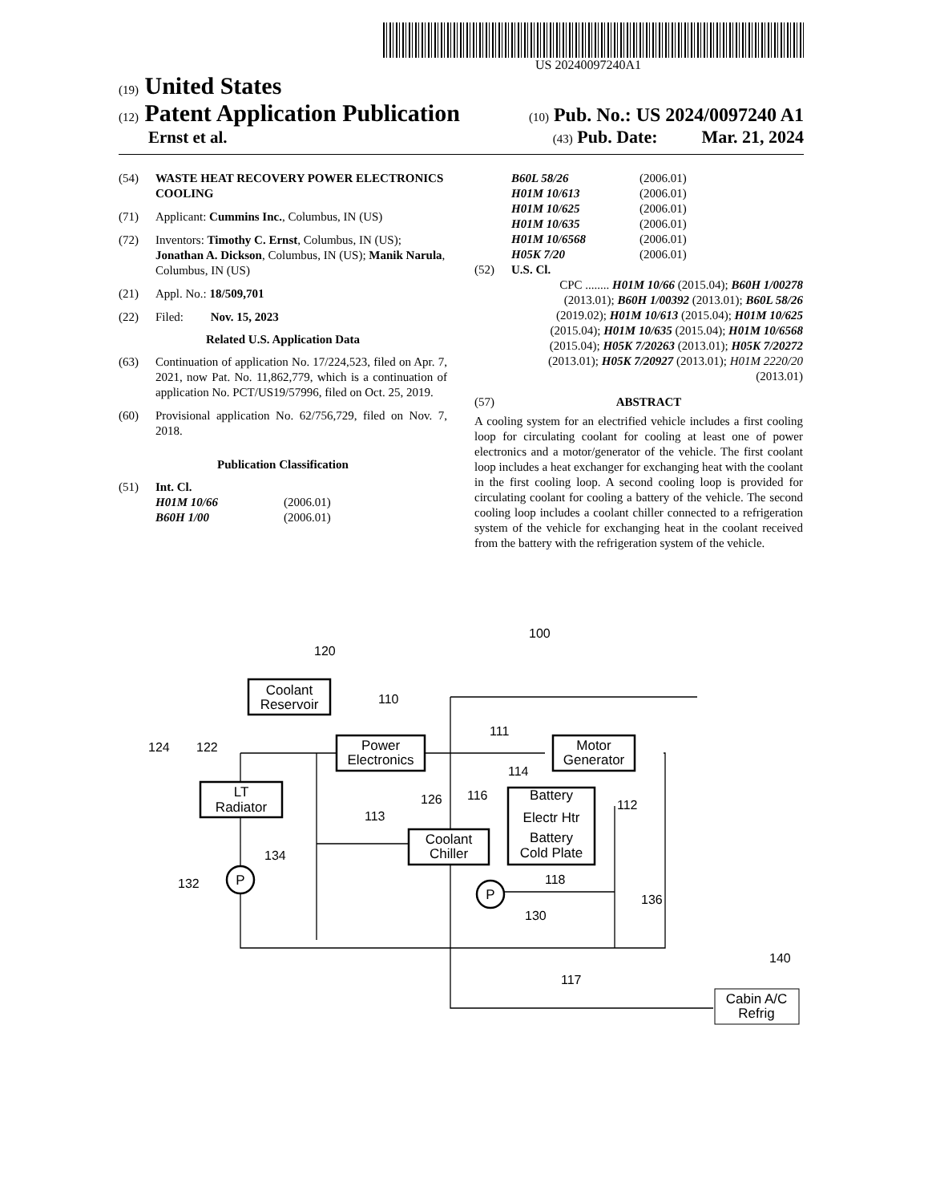US 20240097240A1
(19) United States
(12) Patent Application Publication
(10) Pub. No.: US 2024/0097240 A1
Ernst et al.
(43) Pub. Date: Mar. 21, 2024
(54) WASTE HEAT RECOVERY POWER ELECTRONICS COOLING
(71) Applicant: Cummins Inc., Columbus, IN (US)
(72) Inventors: Timothy C. Ernst, Columbus, IN (US); Jonathan A. Dickson, Columbus, IN (US); Manik Narula, Columbus, IN (US)
(21) Appl. No.: 18/509,701
(22) Filed: Nov. 15, 2023
Related U.S. Application Data
(63)
Continuation of application No. 17/224,523, filed on Apr. 7, 2021, now Pat. No. 11,862,779, which is a continuation of application No. PCT/US19/57996, filed on Oct. 25, 2019.
(60)
Provisional application No. 62/756,729, filed on Nov. 7, 2018.
Publication Classification
(51) Int. Cl.
H01M 10/66 (2006.01)
B60H 1/00 (2006.01)
B60L 58/26 (2006.01)
H01M 10/613 (2006.01)
H01M 10/625 (2006.01)
H01M 10/635 (2006.01)
H01M 10/6568 (2006.01)
H05K 7/20 (2006.01)
(52) U.S. Cl.
CPC ........ H01M 10/66 (2015.04); B60H 1/00278 (2013.01); B60H 1/00392 (2013.01); B60L 58/26 (2019.02); H01M 10/613 (2015.04); H01M 10/625 (2015.04); H01M 10/635 (2015.04); H01M 10/6568 (2015.04); H05K 7/20263 (2013.01); H05K 7/20272 (2013.01); H05K 7/20927 (2013.01); H01M 2220/20 (2013.01)
(57) ABSTRACT
A cooling system for an electrified vehicle includes a first cooling loop for circulating coolant for cooling at least one of power electronics and a motor/generator of the vehicle. The first coolant loop includes a heat exchanger for exchanging heat with the coolant in the first cooling loop. A second cooling loop is provided for circulating coolant for cooling a battery of the vehicle. The second cooling loop includes a coolant chiller connected to a refrigeration system of the vehicle for exchanging heat in the coolant received from the battery with the refrigeration system of the vehicle.
Coolant
Reservoir
Power
Electronics
Motor
Generator
LT
Radiator
Coolant
Chiller
Battery
Electr Htr
Battery
Cold Plate
Cabin A/C
Refrig
P
P
100
120
110
111
124
122
114
116
126
112
113
134
132
118
136
130
140
117